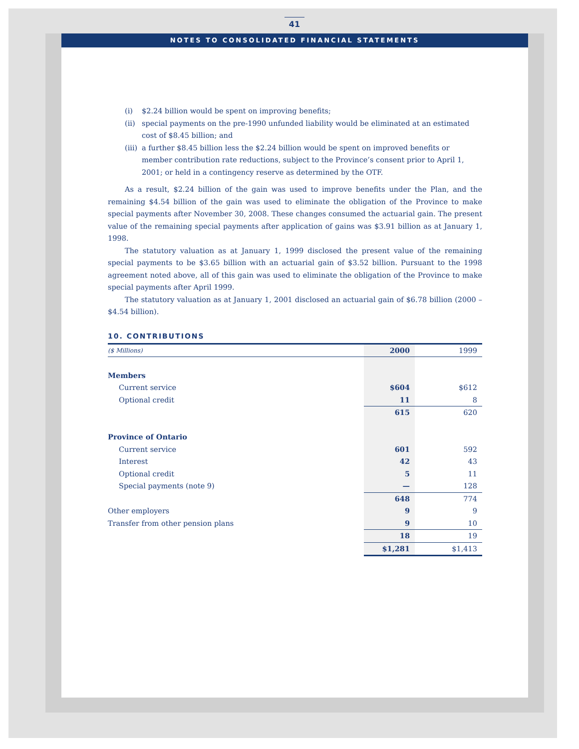41
NOTES TO CONSOLIDATED FINANCIAL STATEMENTS
(i) $2.24 billion would be spent on improving benefits;
(ii)
special payments on the pre-1990 unfunded liability would be eliminated at an estimated cost of $8.45 billion; and
(iii)
a further $8.45 billion less the $2.24 billion would be spent on improved benefits or member contribution rate reductions, subject to the Province’s consent prior to April 1, 2001; or held in a contingency reserve as determined by the OTF.
As a result, $2.24 billion of the gain was used to improve benefits under the Plan, and the remaining $4.54 billion of the gain was used to eliminate the obligation of the Province to make special payments after November 30, 2008. These changes consumed the actuarial gain. The present value of the remaining special payments after application of gains was $3.91 billion as at January 1, 1998.
The statutory valuation as at January 1, 1999 disclosed the present value of the remaining special payments to be $3.65 billion with an actuarial gain of $3.52 billion. Pursuant to the 1998 agreement noted above, all of this gain was used to eliminate the obligation of the Province to make special payments after April 1999.
The statutory valuation as at January 1, 2001 disclosed an actuarial gain of $6.78 billion (2000 – $4.54 billion).
10. CONTRIBUTIONS
| ($ Millions) | 2000 | 1999 |
| --- | --- | --- |
| Members | | |
| Current service | $604 | $612 |
| Optional credit | 11 | 8 |
| | 615 | 620 |
| Province of Ontario | | |
| Current service | 601 | 592 |
| Interest | 42 | 43 |
| Optional credit | 5 | 11 |
| Special payments (note 9) | — | 128 |
| | 648 | 774 |
| Other employers | 9 | 9 |
| Transfer from other pension plans | 9 | 10 |
| | 18 | 19 |
| | $1,281 | $1,413 |